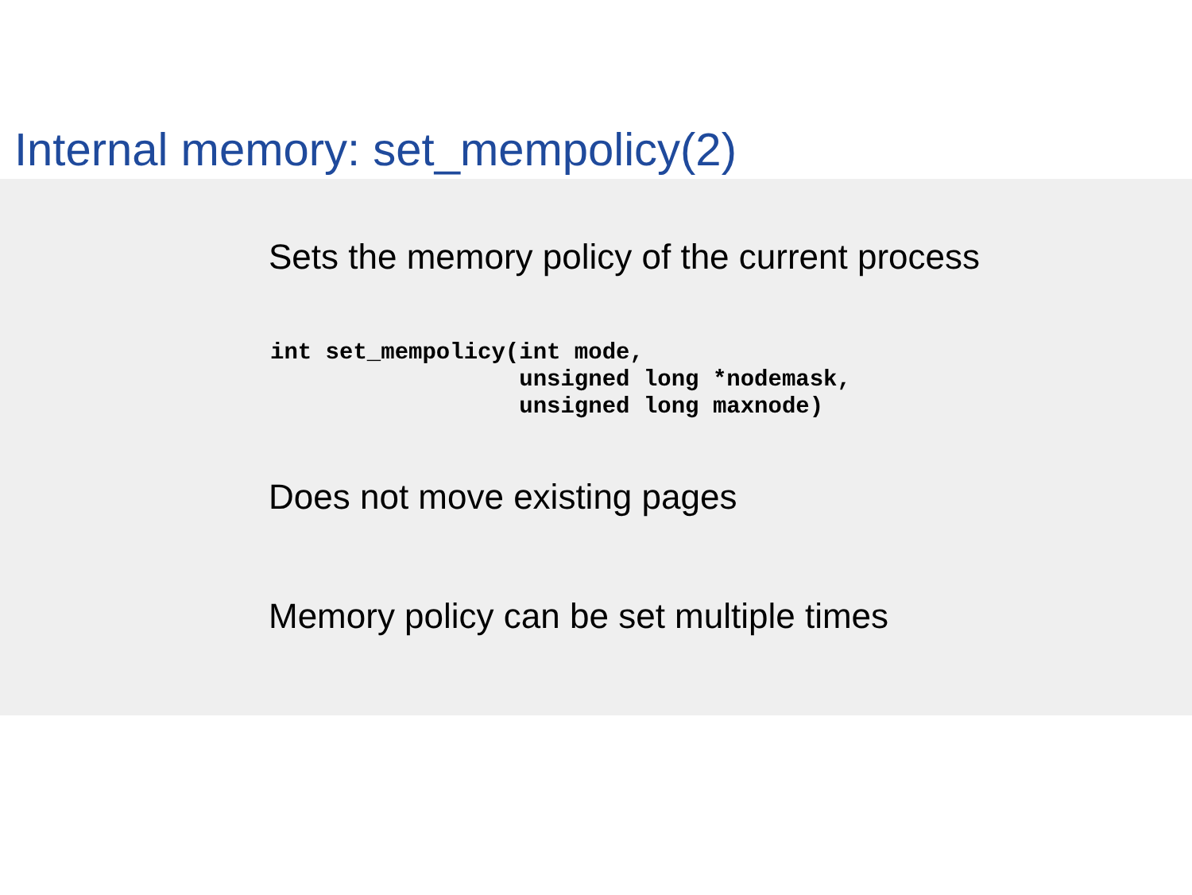Internal memory: set_mempolicy(2)
Sets the memory policy of the current process
int set_mempolicy(int mode,
                  unsigned long *nodemask,
                  unsigned long maxnode)
Does not move existing pages
Memory policy can be set multiple times